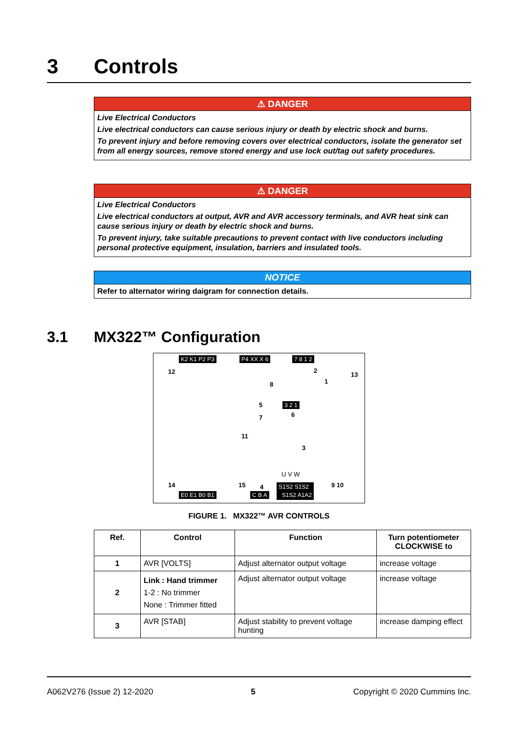3 Controls
⚠ DANGER
Live Electrical Conductors
Live electrical conductors can cause serious injury or death by electric shock and burns.
To prevent injury and before removing covers over electrical conductors, isolate the generator set from all energy sources, remove stored energy and use lock out/tag out safety procedures.
⚠ DANGER
Live Electrical Conductors
Live electrical conductors at output, AVR and AVR accessory terminals, and AVR heat sink can cause serious injury or death by electric shock and burns.
To prevent injury, take suitable precautions to prevent contact with live conductors including personal protective equipment, insulation, barriers and insulated tools.
NOTICE
Refer to alternator wiring daigram for connection details.
3.1 MX322™ Configuration
K2 K1 P2 P3 P4 XX X 6 7 8 1 2
12 2
13
1
8
5 3 2 1
7 6
11
3
U V W
14 15 4 9 10
E0 E1 B0 B1 C B A
S1S2 S1S2
S1S2 A1A2
FIGURE 1. MX322™ AVR CONTROLS
| Ref. | Control | Function | Turn potentiometer CLOCKWISE to |
| --- | --- | --- | --- |
| 1 | AVR [VOLTS] | Adjust alternator output voltage | increase voltage |
| 2 | Link : Hand trimmer 1-2 : No trimmer None : Trimmer fitted | Adjust alternator output voltage | increase voltage |
| 3 | AVR [STAB] | Adjust stability to prevent voltage hunting | increase damping effect |
A062V276 (Issue 2) 12-2020 5 Copyright © 2020 Cummins Inc.